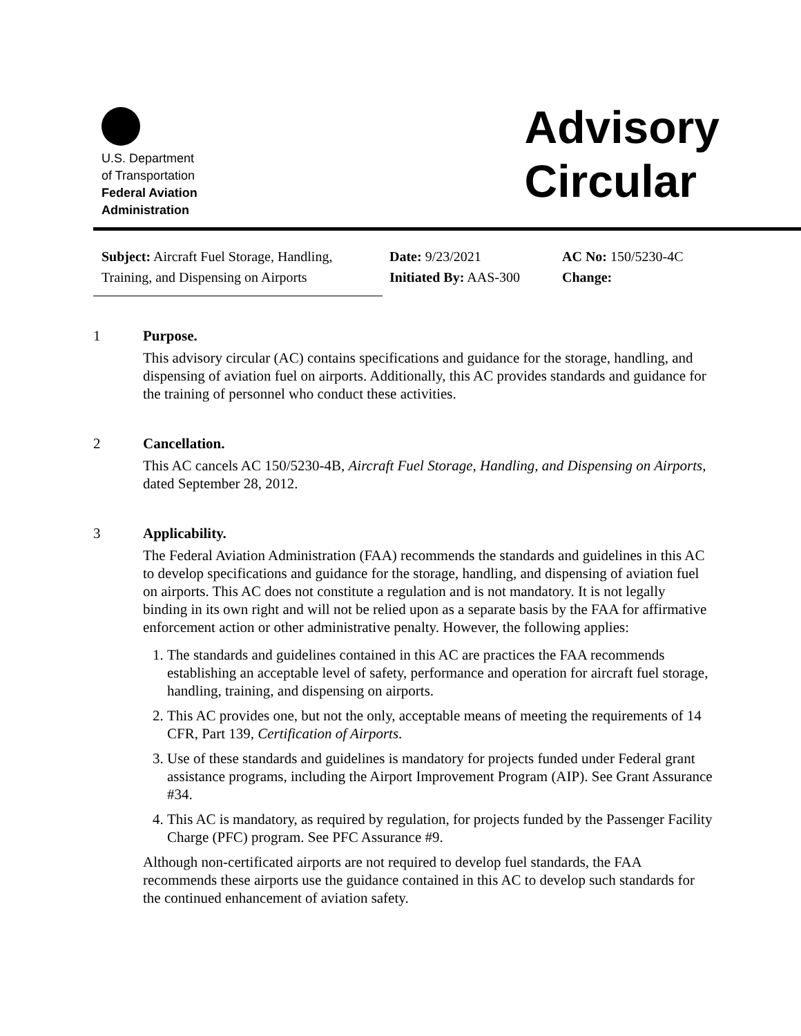U.S. Department
of Transportation
Federal Aviation
Administration
Advisory
Circular
Subject: Aircraft Fuel Storage, Handling,
Training, and Dispensing on Airports
Date: 9/23/2021
Initiated By: AAS-300
AC No: 150/5230-4C
Change:
1 Purpose.
This advisory circular (AC) contains specifications and guidance for the storage, handling, and dispensing of aviation fuel on airports. Additionally, this AC provides standards and guidance for the training of personnel who conduct these activities.
2 Cancellation.
This AC cancels AC 150/5230-4B, Aircraft Fuel Storage, Handling, and Dispensing on Airports, dated September 28, 2012.
3 Applicability.
The Federal Aviation Administration (FAA) recommends the standards and guidelines in this AC to develop specifications and guidance for the storage, handling, and dispensing of aviation fuel on airports. This AC does not constitute a regulation and is not mandatory. It is not legally binding in its own right and will not be relied upon as a separate basis by the FAA for affirmative enforcement action or other administrative penalty. However, the following applies:
1. The standards and guidelines contained in this AC are practices the FAA recommends establishing an acceptable level of safety, performance and operation for aircraft fuel storage, handling, training, and dispensing on airports.
2. This AC provides one, but not the only, acceptable means of meeting the requirements of 14 CFR, Part 139, Certification of Airports.
3. Use of these standards and guidelines is mandatory for projects funded under Federal grant assistance programs, including the Airport Improvement Program (AIP). See Grant Assurance #34.
4. This AC is mandatory, as required by regulation, for projects funded by the Passenger Facility Charge (PFC) program. See PFC Assurance #9.
Although non-certificated airports are not required to develop fuel standards, the FAA recommends these airports use the guidance contained in this AC to develop such standards for the continued enhancement of aviation safety.